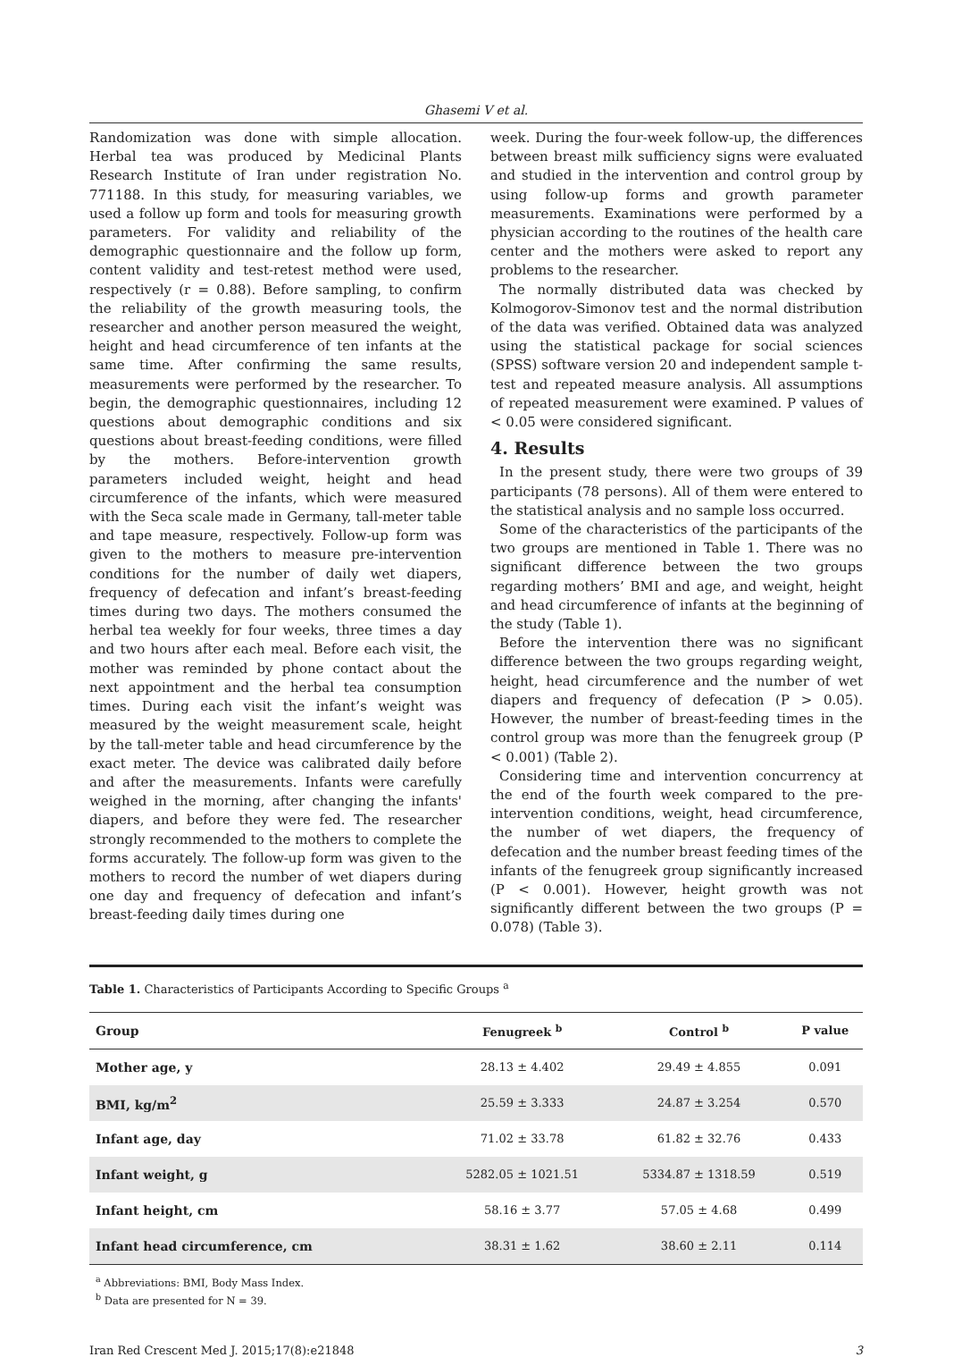Ghasemi V et al.
Randomization was done with simple allocation. Herbal tea was produced by Medicinal Plants Research Institute of Iran under registration No. 771188. In this study, for measuring variables, we used a follow up form and tools for measuring growth parameters. For validity and reliability of the demographic questionnaire and the follow up form, content validity and test-retest method were used, respectively (r = 0.88). Before sampling, to confirm the reliability of the growth measuring tools, the researcher and another person measured the weight, height and head circumference of ten infants at the same time. After confirming the same results, measurements were performed by the researcher. To begin, the demographic questionnaires, including 12 questions about demographic conditions and six questions about breast-feeding conditions, were filled by the mothers. Before-intervention growth parameters included weight, height and head circumference of the infants, which were measured with the Seca scale made in Germany, tall-meter table and tape measure, respectively. Follow-up form was given to the mothers to measure pre-intervention conditions for the number of daily wet diapers, frequency of defecation and infant’s breast-feeding times during two days. The mothers consumed the herbal tea weekly for four weeks, three times a day and two hours after each meal. Before each visit, the mother was reminded by phone contact about the next appointment and the herbal tea consumption times. During each visit the infant’s weight was measured by the weight measurement scale, height by the tall-meter table and head circumference by the exact meter. The device was calibrated daily before and after the measurements. Infants were carefully weighed in the morning, after changing the infants' diapers, and before they were fed. The researcher strongly recommended to the mothers to complete the forms accurately. The follow-up form was given to the mothers to record the number of wet diapers during one day and frequency of defecation and infant’s breast-feeding daily times during one
week. During the four-week follow-up, the differences between breast milk sufficiency signs were evaluated and studied in the intervention and control group by using follow-up forms and growth parameter measurements. Examinations were performed by a physician according to the routines of the health care center and the mothers were asked to report any problems to the researcher.
The normally distributed data was checked by Kolmogorov-Simonov test and the normal distribution of the data was verified. Obtained data was analyzed using the statistical package for social sciences (SPSS) software version 20 and independent sample t-test and repeated measure analysis. All assumptions of repeated measurement were examined. P values of < 0.05 were considered significant.
4. Results
In the present study, there were two groups of 39 participants (78 persons). All of them were entered to the statistical analysis and no sample loss occurred.
Some of the characteristics of the participants of the two groups are mentioned in Table 1. There was no significant difference between the two groups regarding mothers’ BMI and age, and weight, height and head circumference of infants at the beginning of the study (Table 1).
Before the intervention there was no significant difference between the two groups regarding weight, height, head circumference and the number of wet diapers and frequency of defecation (P > 0.05). However, the number of breast-feeding times in the control group was more than the fenugreek group (P < 0.001) (Table 2).
Considering time and intervention concurrency at the end of the fourth week compared to the pre-intervention conditions, weight, head circumference, the number of wet diapers, the frequency of defecation and the number breast feeding times of the infants of the fenugreek group significantly increased (P < 0.001). However, height growth was not significantly different between the two groups (P = 0.078) (Table 3).
Table 1. Characteristics of Participants According to Specific Groups <sup>a</sup>
| Group | Fenugreek <sup>b</sup> | Control <sup>b</sup> | P value |
| --- | --- | --- | --- |
| Mother age, y | 28.13 ± 4.402 | 29.49 ± 4.855 | 0.091 |
| BMI, kg/m<sup>2</sup> | 25.59 ± 3.333 | 24.87 ± 3.254 | 0.570 |
| Infant age, day | 71.02 ± 33.78 | 61.82 ± 32.76 | 0.433 |
| Infant weight, g | 5282.05 ± 1021.51 | 5334.87 ± 1318.59 | 0.519 |
| Infant height, cm | 58.16 ± 3.77 | 57.05 ± 4.68 | 0.499 |
| Infant head circumference, cm | 38.31 ± 1.62 | 38.60 ± 2.11 | 0.114 |
<sup>a</sup> Abbreviations: BMI, Body Mass Index.
<sup>b</sup> Data are presented for N = 39.
Iran Red Crescent Med J. 2015;17(8):e21848 3